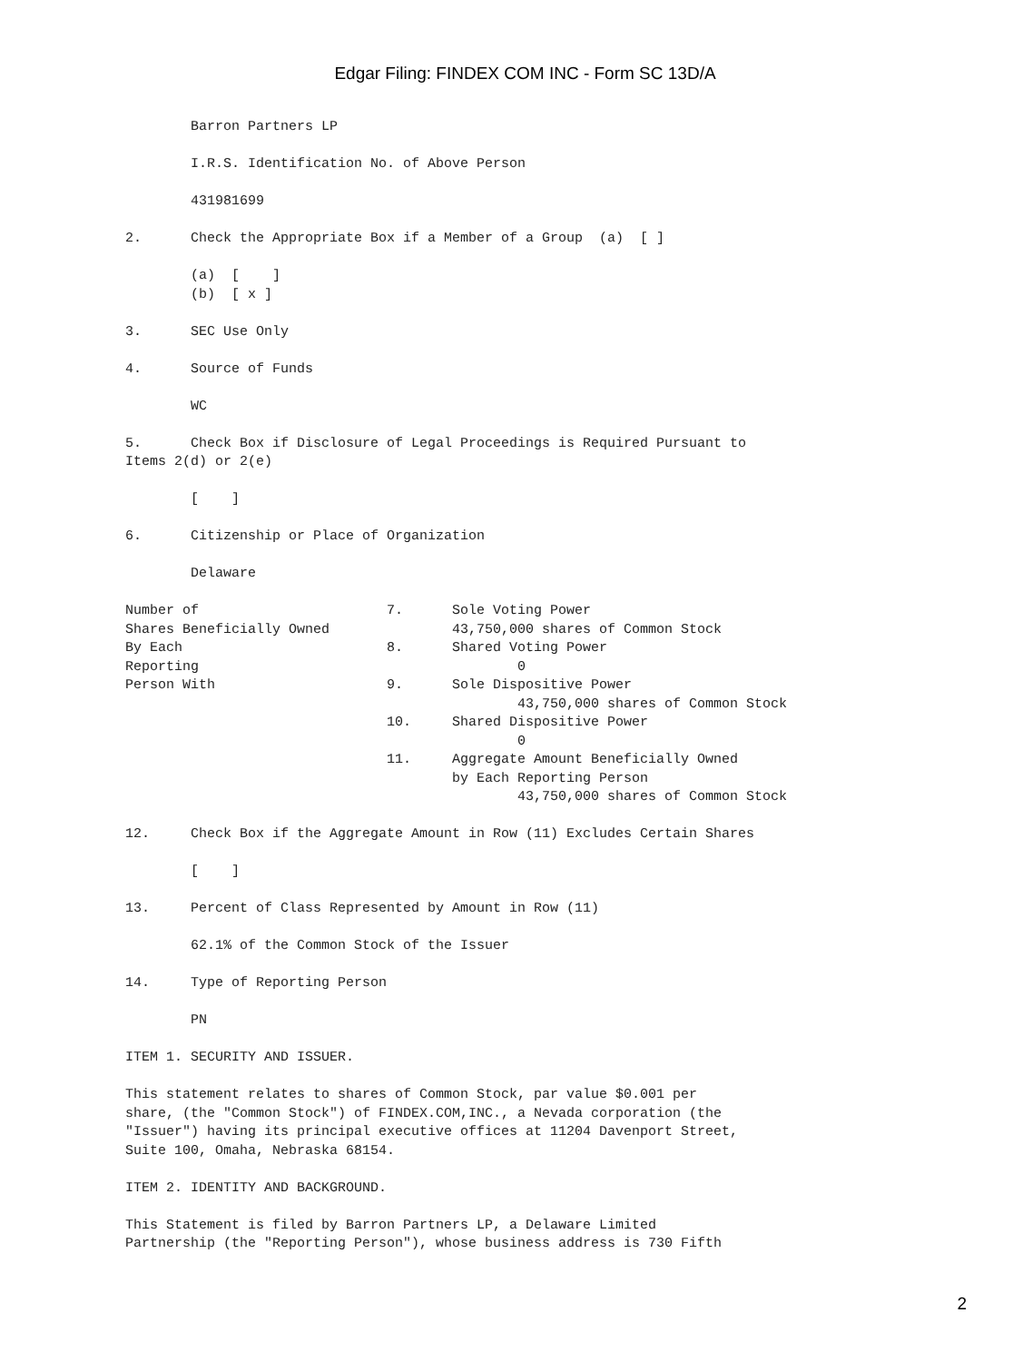Edgar Filing: FINDEX COM INC - Form SC 13D/A
        Barron Partners LP

        I.R.S. Identification No. of Above Person

        431981699

2.      Check the Appropriate Box if a Member of a Group  (a)  [ ]

        (a)  [    ]
        (b)  [ x ]

3.      SEC Use Only

4.      Source of Funds

        WC

5.      Check Box if Disclosure of Legal Proceedings is Required Pursuant to
Items 2(d) or 2(e)

        [    ]

6.      Citizenship or Place of Organization

        Delaware

Number of                       7.      Sole Voting Power
Shares Beneficially Owned               43,750,000 shares of Common Stock
By Each                         8.      Shared Voting Power
Reporting                                       0
Person With                     9.      Sole Dispositive Power
                                                43,750,000 shares of Common Stock
                                10.     Shared Dispositive Power
                                                0
                                11.     Aggregate Amount Beneficially Owned
                                        by Each Reporting Person
                                                43,750,000 shares of Common Stock

12.     Check Box if the Aggregate Amount in Row (11) Excludes Certain Shares

        [    ]

13.     Percent of Class Represented by Amount in Row (11)

        62.1% of the Common Stock of the Issuer

14.     Type of Reporting Person

        PN

ITEM 1. SECURITY AND ISSUER.

This statement relates to shares of Common Stock, par value $0.001 per
share, (the "Common Stock") of FINDEX.COM,INC., a Nevada corporation (the
"Issuer") having its principal executive offices at 11204 Davenport Street,
Suite 100, Omaha, Nebraska 68154.

ITEM 2. IDENTITY AND BACKGROUND.

This Statement is filed by Barron Partners LP, a Delaware Limited
Partnership (the "Reporting Person"), whose business address is 730 Fifth
2